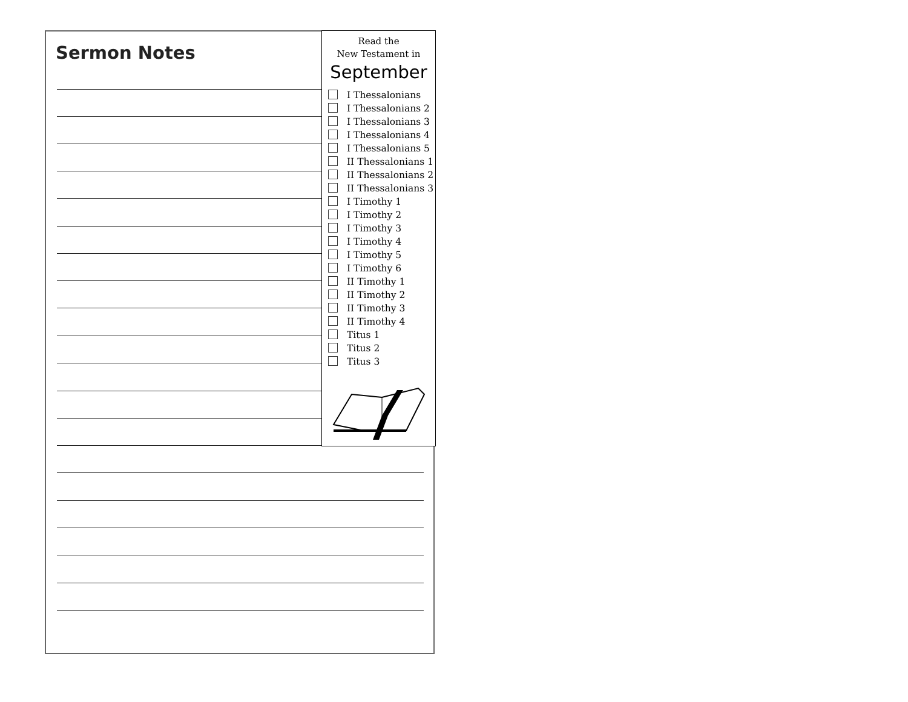Sermon Notes
Read the
New Testament in
September
I Thessalonians
I Thessalonians 2
I Thessalonians 3
I Thessalonians 4
I Thessalonians 5
II Thessalonians 1
II Thessalonians 2
II Thessalonians 3
I Timothy 1
I Timothy 2
I Timothy 3
I Timothy 4
I Timothy 5
I Timothy 6
II Timothy 1
II Timothy 2
II Timothy 3
II Timothy 4
Titus 1
Titus 2
Titus 3